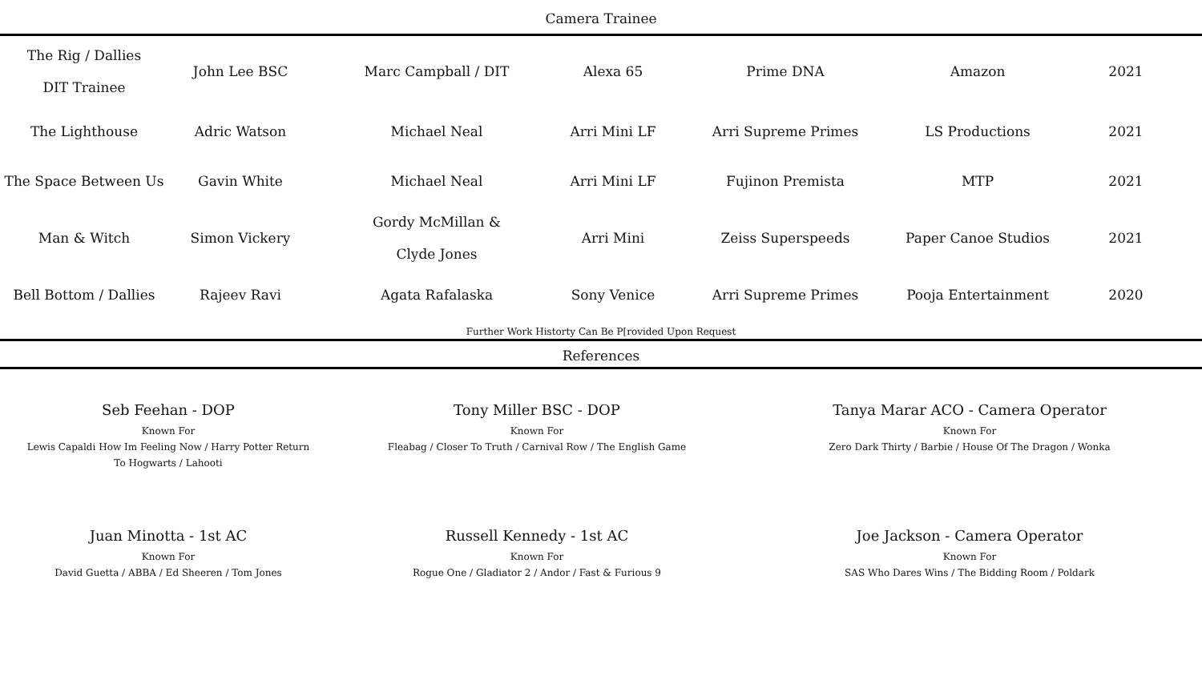Camera Trainee
| The Rig / Dallies DIT Trainee | John Lee BSC | Marc Campball / DIT | Alexa 65 | Prime DNA | Amazon | 2021 |
| The Lighthouse | Adric Watson | Michael Neal | Arri Mini LF | Arri Supreme Primes | LS Productions | 2021 |
| The Space Between Us | Gavin White | Michael Neal | Arri Mini LF | Fujinon Premista | MTP | 2021 |
| Man & Witch | Simon Vickery | Gordy McMillan & Clyde Jones | Arri Mini | Zeiss Superspeeds | Paper Canoe Studios | 2021 |
| Bell Bottom / Dallies | Rajeev Ravi | Agata Rafalaska | Sony Venice | Arri Supreme Primes | Pooja Entertainment | 2020 |
Further Work Historty Can Be P[rovided Upon Request
References
Seb Feehan - DOP
Known For
Lewis Capaldi How Im Feeling Now / Harry Potter Return
To Hogwarts / Lahooti
Tony Miller BSC - DOP
Known For
Fleabag / Closer To Truth / Carnival Row / The English Game
Tanya Marar ACO - Camera Operator
Known For
Zero Dark Thirty / Barbie / House Of The Dragon / Wonka
Juan Minotta - 1st AC
Known For
David Guetta / ABBA / Ed Sheeren / Tom Jones
Russell Kennedy - 1st AC
Known For
Rogue One / Gladiator 2 / Andor / Fast & Furious 9
Joe Jackson - Camera Operator
Known For
SAS Who Dares Wins / The Bidding Room / Poldark